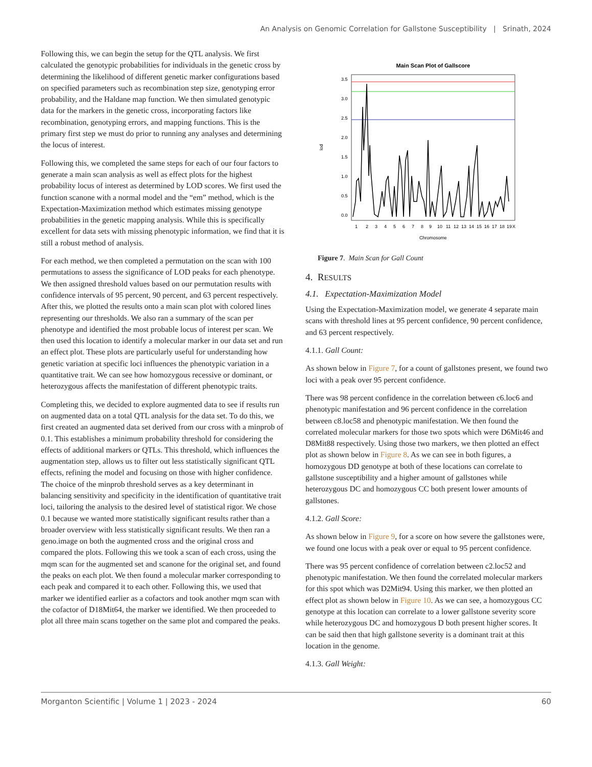An Analysis on Genomic Correlation for Gallstone Susceptibility | Srinath, 2024
Following this, we can begin the setup for the QTL analysis. We first calculated the genotypic probabilities for individuals in the genetic cross by determining the likelihood of different genetic marker configurations based on specified parameters such as recombination step size, genotyping error probability, and the Haldane map function. We then simulated genotypic data for the markers in the genetic cross, incorporating factors like recombination, genotyping errors, and mapping functions. This is the primary first step we must do prior to running any analyses and determining the locus of interest.
Following this, we completed the same steps for each of our four factors to generate a main scan analysis as well as effect plots for the highest probability locus of interest as determined by LOD scores. We first used the function scanone with a normal model and the “em” method, which is the Expectation-Maximization method which estimates missing genotype probabilities in the genetic mapping analysis. While this is specifically excellent for data sets with missing phenotypic information, we find that it is still a robust method of analysis.
For each method, we then completed a permutation on the scan with 100 permutations to assess the significance of LOD peaks for each phenotype. We then assigned threshold values based on our permutation results with confidence intervals of 95 percent, 90 percent, and 63 percent respectively. After this, we plotted the results onto a main scan plot with colored lines representing our thresholds. We also ran a summary of the scan per phenotype and identified the most probable locus of interest per scan. We then used this location to identify a molecular marker in our data set and run an effect plot. These plots are particularly useful for understanding how genetic variation at specific loci influences the phenotypic variation in a quantitative trait. We can see how homozygous recessive or dominant, or heterozygous affects the manifestation of different phenotypic traits.
Completing this, we decided to explore augmented data to see if results run on augmented data on a total QTL analysis for the data set. To do this, we first created an augmented data set derived from our cross with a minprob of 0.1. This establishes a minimum probability threshold for considering the effects of additional markers or QTLs. This threshold, which influences the augmentation step, allows us to filter out less statistically significant QTL effects, refining the model and focusing on those with higher confidence. The choice of the minprob threshold serves as a key determinant in balancing sensitivity and specificity in the identification of quantitative trait loci, tailoring the analysis to the desired level of statistical rigor. We chose 0.1 because we wanted more statistically significant results rather than a broader overview with less statistically significant results. We then ran a geno.image on both the augmented cross and the original cross and compared the plots. Following this we took a scan of each cross, using the mqm scan for the augmented set and scanone for the original set, and found the peaks on each plot. We then found a molecular marker corresponding to each peak and compared it to each other. Following this, we used that marker we identified earlier as a cofactors and took another mqm scan with the cofactor of D18Mit64, the marker we identified. We then proceeded to plot all three main scans together on the same plot and compared the peaks.
Main Scan Plot of Gallscore
3.5
3.0
2.5
2.0
1.5
1.0
0.5
0.0
lod
1
2
3
4
5
6
7
8
9
10
11
12
13
14
15
16
17
18
19
X
Chromosome
Figure 7. Main Scan for Gall Count
4. RESULTS
4.1. Expectation-Maximization Model
Using the Expectation-Maximization model, we generate 4 separate main scans with threshold lines at 95 percent confidence, 90 percent confidence, and 63 percent respectively.
4.1.1. Gall Count:
As shown below in Figure 7, for a count of gallstones present, we found two loci with a peak over 95 percent confidence.
There was 98 percent confidence in the correlation between c6.loc6 and phenotypic manifestation and 96 percent confidence in the correlation between c8.loc58 and phenotypic manifestation. We then found the correlated molecular markers for those two spots which were D6Mit46 and D8Mit88 respectively. Using those two markers, we then plotted an effect plot as shown below in Figure 8. As we can see in both figures, a homozygous DD genotype at both of these locations can correlate to gallstone susceptibility and a higher amount of gallstones while heterozygous DC and homozygous CC both present lower amounts of gallstones.
4.1.2. Gall Score:
As shown below in Figure 9, for a score on how severe the gallstones were, we found one locus with a peak over or equal to 95 percent confidence.
There was 95 percent confidence of correlation between c2.loc52 and phenotypic manifestation. We then found the correlated molecular markers for this spot which was D2Mit94. Using this marker, we then plotted an effect plot as shown below in Figure 10. As we can see, a homozygous CC genotype at this location can correlate to a lower gallstone severity score while heterozygous DC and homozygous D both present higher scores. It can be said then that high gallstone severity is a dominant trait at this location in the genome.
4.1.3. Gall Weight:
Morganton Scientific | Volume 1 | 2023 - 2024 60